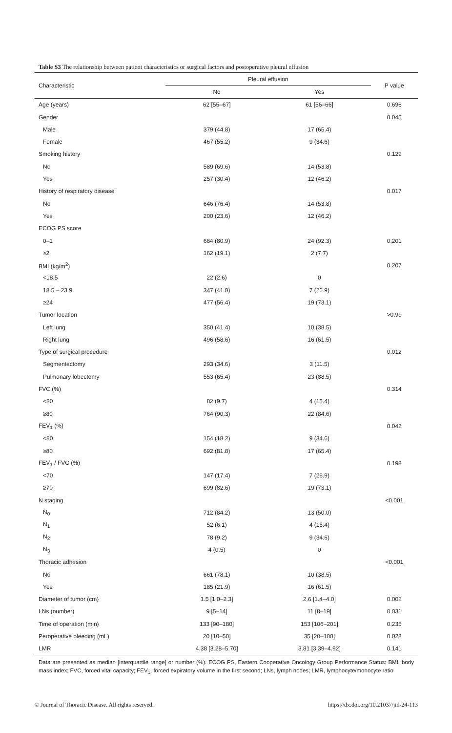Table S3 The relationship between patient characteristics or surgical factors and postoperative pleural effusion
| Characteristic | Pleural effusion | | P value |
| --- | --- | --- | --- |
| | No | Yes | |
| Age (years) | 62 [55–67] | 61 [56–66] | 0.696 |
| Gender | | | 0.045 |
| Male | 379 (44.8) | 17 (65.4) | |
| Female | 467 (55.2) | 9 (34.6) | |
| Smoking history | | | 0.129 |
| No | 589 (69.6) | 14 (53.8) | |
| Yes | 257 (30.4) | 12 (46.2) | |
| History of respiratory disease | | | 0.017 |
| No | 646 (76.4) | 14 (53.8) | |
| Yes | 200 (23.6) | 12 (46.2) | |
| ECOG PS score | | | |
| 0–1 | 684 (80.9) | 24 (92.3) | 0.201 |
| ≥2 | 162 (19.1) | 2 (7.7) | |
| BMI (kg/m<sup>2</sup>) | | | 0.207 |
| <18.5 | 22 (2.6) | 0 | |
| 18.5 – 23.9 | 347 (41.0) | 7 (26.9) | |
| ≥24 | 477 (56.4) | 19 (73.1) | |
| Tumor location | | | >0.99 |
| Left lung | 350 (41.4) | 10 (38.5) | |
| Right lung | 496 (58.6) | 16 (61.5) | |
| Type of surgical procedure | | | 0.012 |
| Segmentectomy | 293 (34.6) | 3 (11.5) | |
| Pulmonary lobectomy | 553 (65.4) | 23 (88.5) | |
| FVC (%) | | | 0.314 |
| <80 | 82 (9.7) | 4 (15.4) | |
| ≥80 | 764 (90.3) | 22 (84.6) | |
| FEV<sub>1</sub> (%) | | | 0.042 |
| <80 | 154 (18.2) | 9 (34.6) | |
| ≥80 | 692 (81.8) | 17 (65.4) | |
| FEV<sub>1</sub> / FVC (%) | | | 0.198 |
| <70 | 147 (17.4) | 7 (26.9) | |
| ≥70 | 699 (82.6) | 19 (73.1) | |
| N staging | | | <0.001 |
| N<sub>0</sub> | 712 (84.2) | 13 (50.0) | |
| N<sub>1</sub> | 52 (6.1) | 4 (15.4) | |
| N<sub>2</sub> | 78 (9.2) | 9 (34.6) | |
| N<sub>3</sub> | 4 (0.5) | 0 | |
| Thoracic adhesion | | | <0.001 |
| No | 661 (78.1) | 10 (38.5) | |
| Yes | 185 (21.9) | 16 (61.5) | |
| Diameter of tumor (cm) | 1.5 [1.0–2.3] | 2.6 [1.4–4.0] | 0.002 |
| LNs (number) | 9 [5–14] | 11 [8–19] | 0.031 |
| Time of operation (min) | 133 [90–180] | 153 [106–201] | 0.235 |
| Peroperative bleeding (mL) | 20 [10–50] | 35 [20–100] | 0.028 |
| LMR | 4.38 [3.28–5.70] | 3.81 [3.39–4.92] | 0.141 |
Data are presented as median [interquartile range] or number (%). ECOG PS, Eastern Cooperative Oncology Group Performance Status; BMI, body mass index; FVC, forced vital capacity; FEV<sub>1</sub>, forced expiratory volume in the first second; LNs, lymph nodes; LMR, lymphocyte/monocyte ratio
© Journal of Thoracic Disease. All rights reserved. https://dx.doi.org/10.21037/jtd-24-113